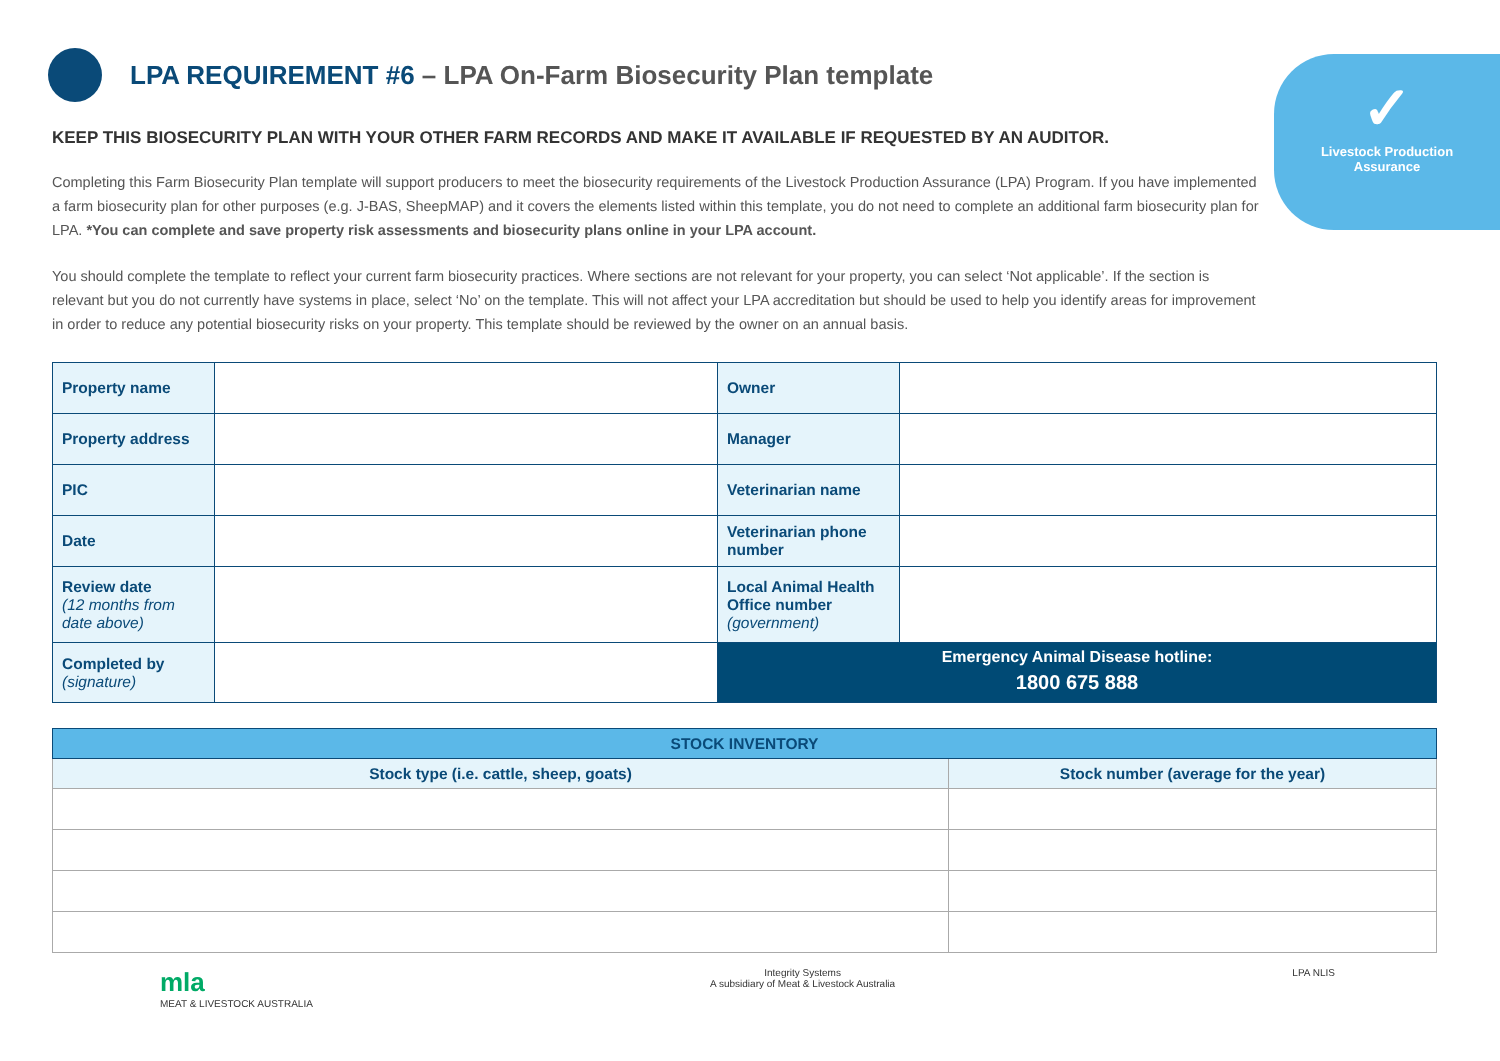✓
Livestock Production
Assurance
LPA REQUIREMENT #6 – LPA On-Farm Biosecurity Plan template
KEEP THIS BIOSECURITY PLAN WITH YOUR OTHER FARM RECORDS AND MAKE IT AVAILABLE IF REQUESTED BY AN AUDITOR.
Completing this Farm Biosecurity Plan template will support producers to meet the biosecurity requirements of the Livestock Production Assurance (LPA) Program. If you have implemented a farm biosecurity plan for other purposes (e.g. J-BAS, SheepMAP) and it covers the elements listed within this template, you do not need to complete an additional farm biosecurity plan for LPA. *You can complete and save property risk assessments and biosecurity plans online in your LPA account.
You should complete the template to reflect your current farm biosecurity practices. Where sections are not relevant for your property, you can select ‘Not applicable’. If the section is relevant but you do not currently have systems in place, select ‘No’ on the template. This will not affect your LPA accreditation but should be used to help you identify areas for improvement in order to reduce any potential biosecurity risks on your property. This template should be reviewed by the owner on an annual basis.
| Property name | | Owner | |
| Property address | | Manager | |
| PIC | | Veterinarian name | |
| Date | | Veterinarian phone number | |
| Review date (12 months from date above) | | Local Animal Health Office number (government) | |
| Completed by (signature) | | Emergency Animal Disease hotline: 1800 675 888 | |
| STOCK INVENTORY | |
| --- | --- |
| Stock type (i.e. cattle, sheep, goats) | Stock number (average for the year) |
mla
MEAT & LIVESTOCK AUSTRALIA
Integrity Systems
A subsidiary of Meat & Livestock Australia
LPA NLIS